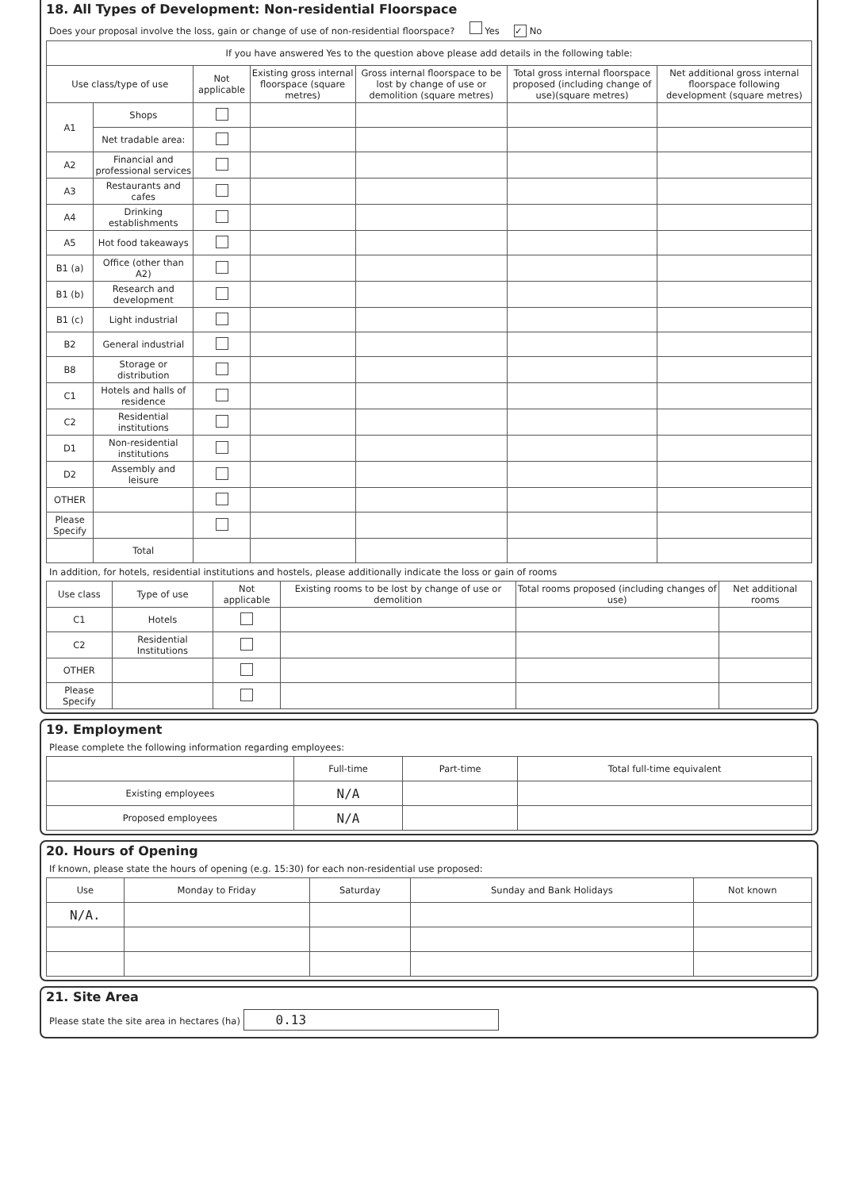18. All Types of Development: Non-residential Floorspace
Does your proposal involve the loss, gain or change of use of non-residential floorspace? Yes ✓ No
| If you have answered Yes to the question above please add details in the following table: | | | | | | |
| Use class/type of use | | Not applicable | Existing gross internal floorspace (square metres) | Gross internal floorspace to be lost by change of use or demolition (square metres) | Total gross internal floorspace proposed (including change of use)(square metres) | Net additional gross internal floorspace following development (square metres) |
| A1 | Shops | | | | | |
| | Net tradable area: | | | | | |
| A2 | Financial and professional services | | | | | |
| A3 | Restaurants and cafes | | | | | |
| A4 | Drinking establishments | | | | | |
| A5 | Hot food takeaways | | | | | |
| B1 (a) | Office (other than A2) | | | | | |
| B1 (b) | Research and development | | | | | |
| B1 (c) | Light industrial | | | | | |
| B2 | General industrial | | | | | |
| B8 | Storage or distribution | | | | | |
| C1 | Hotels and halls of residence | | | | | |
| C2 | Residential institutions | | | | | |
| D1 | Non-residential institutions | | | | | |
| D2 | Assembly and leisure | | | | | |
| OTHER | | | | | | |
| Please Specify | | | | | | |
| | Total | | | | | |
In addition, for hotels, residential institutions and hostels, please additionally indicate the loss or gain of rooms
| Use class | Type of use | Not applicable | Existing rooms to be lost by change of use or demolition | Total rooms proposed (including changes of use) | Net additional rooms |
| --- | --- | --- | --- | --- | --- |
| C1 | Hotels | | | | |
| C2 | Residential Institutions | | | | |
| OTHER | | | | | |
| Please Specify | | | | | |
19. Employment
Please complete the following information regarding employees:
| | Full-time | Part-time | Total full-time equivalent |
| --- | --- | --- | --- |
| Existing employees | N/A | | |
| Proposed employees | N/A | | |
20. Hours of Opening
If known, please state the hours of opening (e.g. 15:30) for each non-residential use proposed:
| Use | Monday to Friday | Saturday | Sunday and Bank Holidays | Not known |
| --- | --- | --- | --- | --- |
| N/A. | | | | |
21. Site Area
Please state the site area in hectares (ha) 0.13